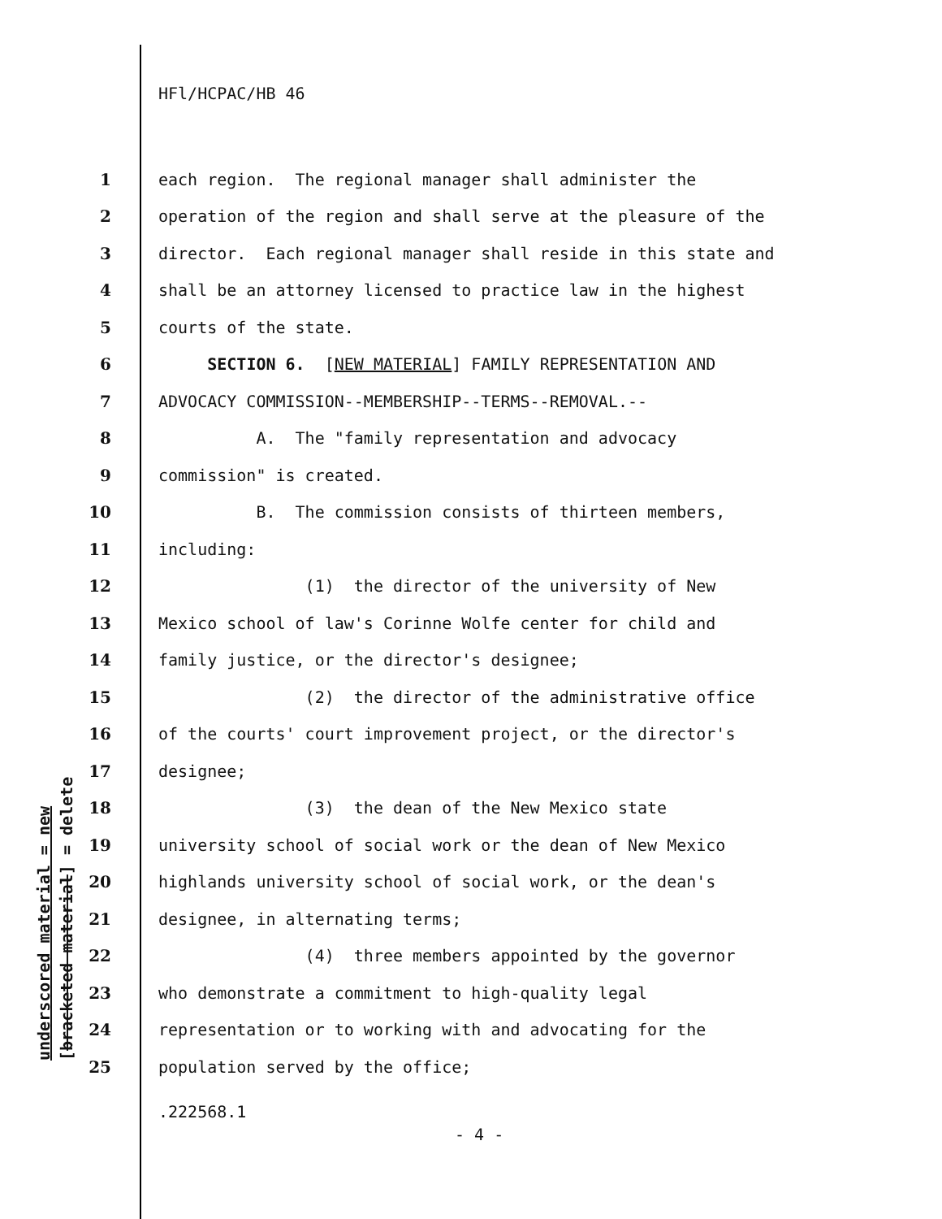underscored material = new [bracketed material] = delete
HFl/HCPAC/HB 46
1 each region. The regional manager shall administer the
2 operation of the region and shall serve at the pleasure of the
3 director. Each regional manager shall reside in this state and
4 shall be an attorney licensed to practice law in the highest
5 courts of the state.
6 SECTION 6. [NEW MATERIAL] FAMILY REPRESENTATION AND
7 ADVOCACY COMMISSION--MEMBERSHIP--TERMS--REMOVAL.--
8 A. The "family representation and advocacy
9 commission" is created.
10 B. The commission consists of thirteen members,
11 including:
12 (1) the director of the university of New
13 Mexico school of law's Corinne Wolfe center for child and
14 family justice, or the director's designee;
15 (2) the director of the administrative office
16 of the courts' court improvement project, or the director's
17 designee;
18 (3) the dean of the New Mexico state
19 university school of social work or the dean of New Mexico
20 highlands university school of social work, or the dean's
21 designee, in alternating terms;
22 (4) three members appointed by the governor
23 who demonstrate a commitment to high-quality legal
24 representation or to working with and advocating for the
25 population served by the office;
.222568.1
- 4 -